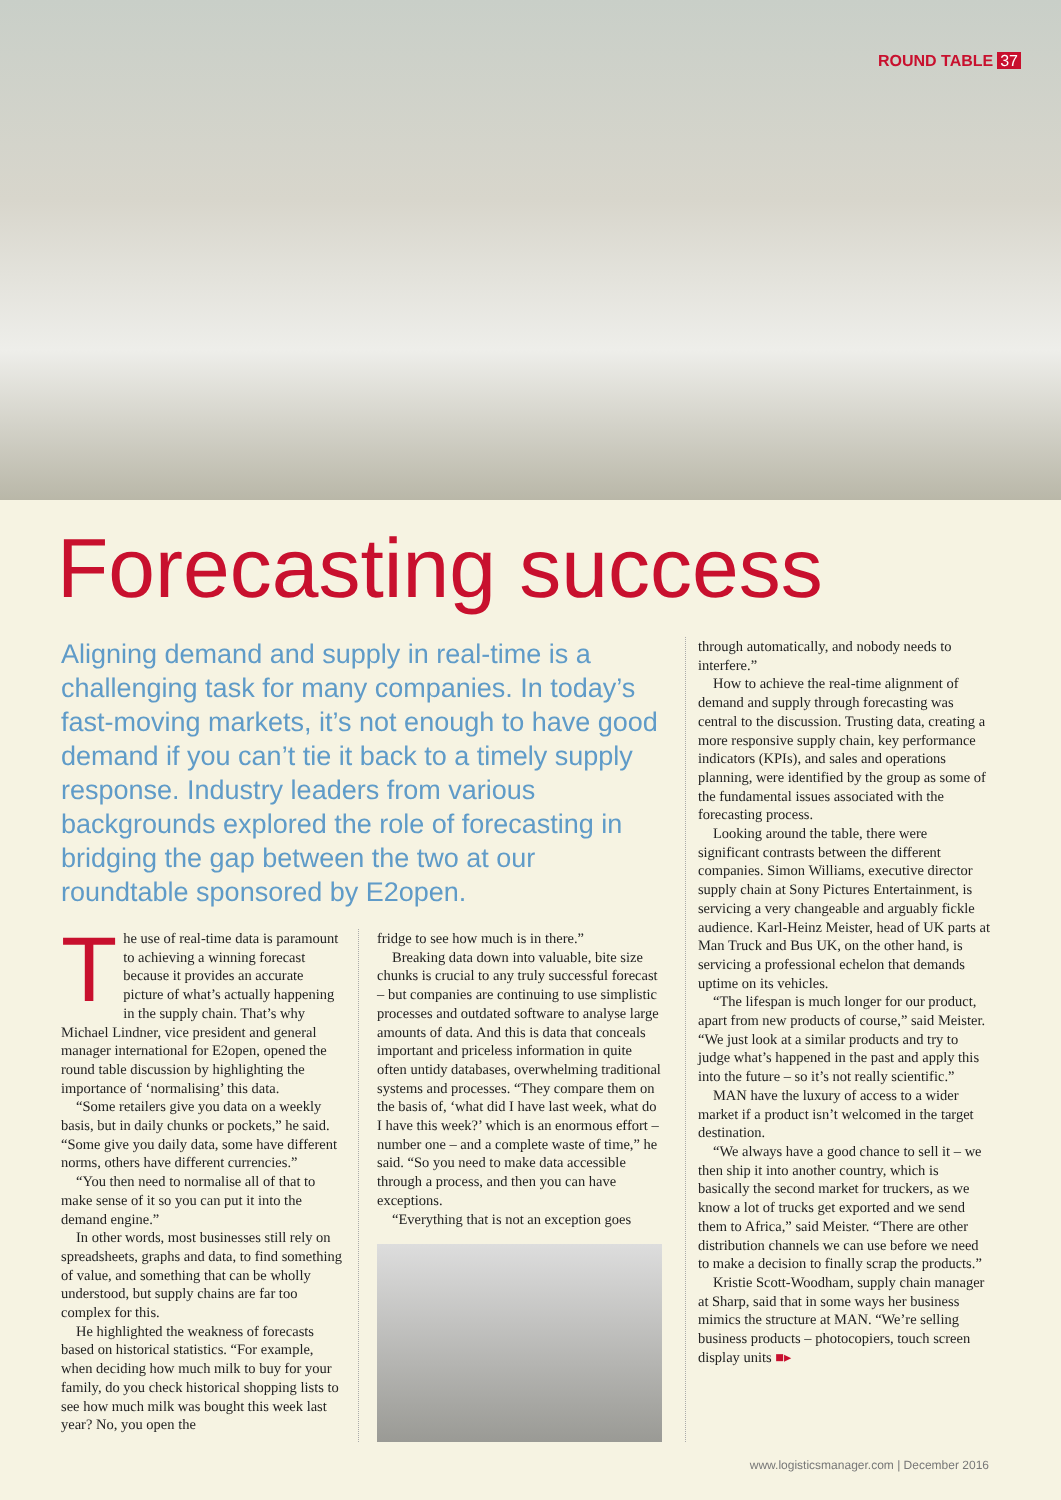ROUND TABLE 37
Forecasting success
Aligning demand and supply in real-time is a challenging task for many companies. In today’s fast-moving markets, it’s not enough to have good demand if you can’t tie it back to a timely supply response. Industry leaders from various backgrounds explored the role of forecasting in bridging the gap between the two at our roundtable sponsored by E2open.
The use of real-time data is paramount to achieving a winning forecast because it provides an accurate picture of what’s actually happening in the supply chain. That’s why Michael Lindner, vice president and general manager international for E2open, opened the round table discussion by highlighting the importance of ‘normalising’ this data.
“Some retailers give you data on a weekly basis, but in daily chunks or pockets,” he said. “Some give you daily data, some have different norms, others have different currencies.”
“You then need to normalise all of that to make sense of it so you can put it into the demand engine.”
In other words, most businesses still rely on spreadsheets, graphs and data, to find something of value, and something that can be wholly understood, but supply chains are far too complex for this.
He highlighted the weakness of forecasts based on historical statistics. “For example, when deciding how much milk to buy for your family, do you check historical shopping lists to see how much milk was bought this week last year? No, you open the
fridge to see how much is in there.”
Breaking data down into valuable, bite size chunks is crucial to any truly successful forecast – but companies are continuing to use simplistic processes and outdated software to analyse large amounts of data. And this is data that conceals important and priceless information in quite often untidy databases, overwhelming traditional systems and processes. “They compare them on the basis of, ‘what did I have last week, what do I have this week?’ which is an enormous effort – number one – and a complete waste of time,” he said. “So you need to make data accessible through a process, and then you can have exceptions.
“Everything that is not an exception goes
through automatically, and nobody needs to interfere.”
How to achieve the real-time alignment of demand and supply through forecasting was central to the discussion. Trusting data, creating a more responsive supply chain, key performance indicators (KPIs), and sales and operations planning, were identified by the group as some of the fundamental issues associated with the forecasting process.
Looking around the table, there were significant contrasts between the different companies. Simon Williams, executive director supply chain at Sony Pictures Entertainment, is servicing a very changeable and arguably fickle audience. Karl-Heinz Meister, head of UK parts at Man Truck and Bus UK, on the other hand, is servicing a professional echelon that demands uptime on its vehicles.
“The lifespan is much longer for our product, apart from new products of course,” said Meister. “We just look at a similar products and try to judge what’s happened in the past and apply this into the future – so it’s not really scientific.”
MAN have the luxury of access to a wider market if a product isn’t welcomed in the target destination.
“We always have a good chance to sell it – we then ship it into another country, which is basically the second market for truckers, as we know a lot of trucks get exported and we send them to Africa,” said Meister. “There are other distribution channels we can use before we need to make a decision to finally scrap the products.”
Kristie Scott-Woodham, supply chain manager at Sharp, said that in some ways her business mimics the structure at MAN. “We’re selling business products – photocopiers, touch screen display units ■▸
www.logisticsmanager.com | December 2016